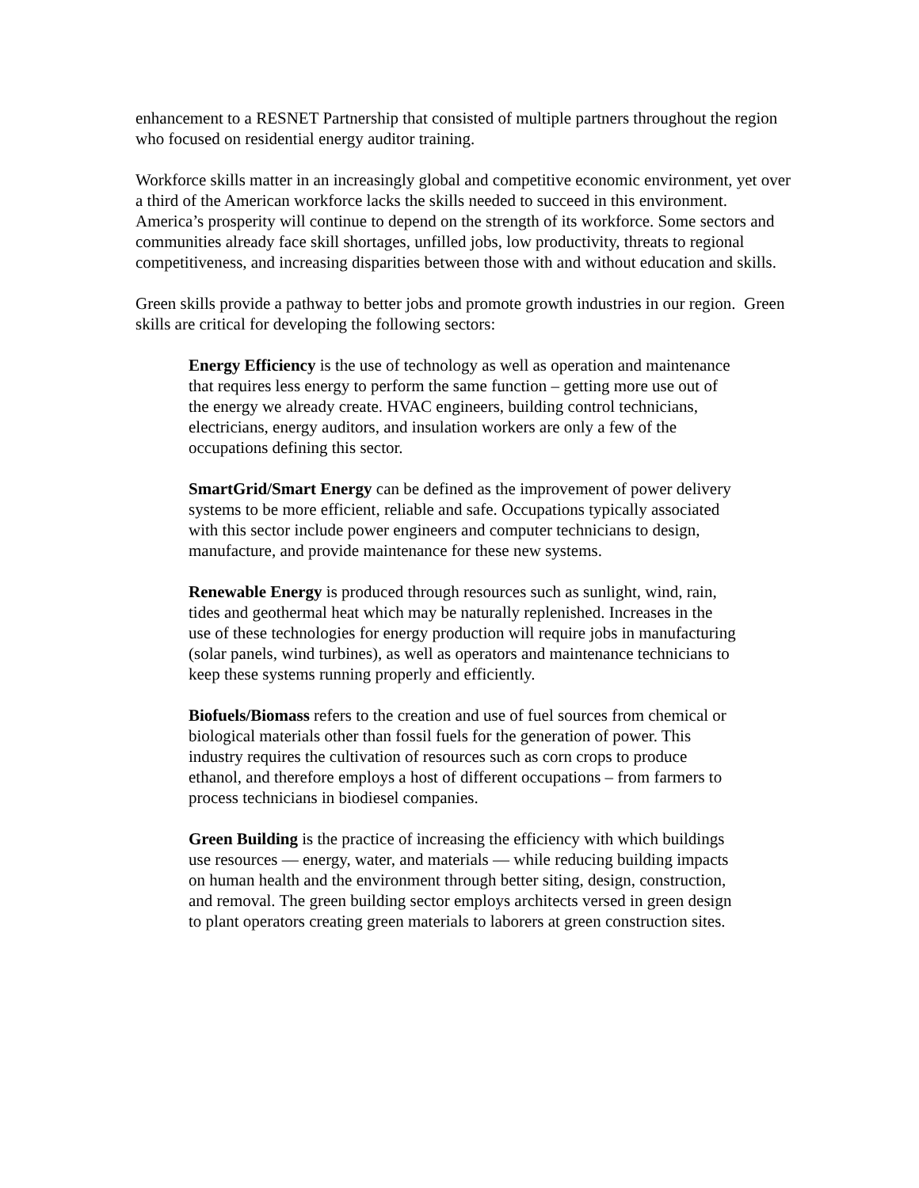enhancement to a RESNET Partnership that consisted of multiple partners throughout the region who focused on residential energy auditor training.
Workforce skills matter in an increasingly global and competitive economic environment, yet over a third of the American workforce lacks the skills needed to succeed in this environment. America’s prosperity will continue to depend on the strength of its workforce. Some sectors and communities already face skill shortages, unfilled jobs, low productivity, threats to regional competitiveness, and increasing disparities between those with and without education and skills.
Green skills provide a pathway to better jobs and promote growth industries in our region. Green skills are critical for developing the following sectors:
Energy Efficiency is the use of technology as well as operation and maintenance that requires less energy to perform the same function – getting more use out of the energy we already create. HVAC engineers, building control technicians, electricians, energy auditors, and insulation workers are only a few of the occupations defining this sector.
SmartGrid/Smart Energy can be defined as the improvement of power delivery systems to be more efficient, reliable and safe. Occupations typically associated with this sector include power engineers and computer technicians to design, manufacture, and provide maintenance for these new systems.
Renewable Energy is produced through resources such as sunlight, wind, rain, tides and geothermal heat which may be naturally replenished. Increases in the use of these technologies for energy production will require jobs in manufacturing (solar panels, wind turbines), as well as operators and maintenance technicians to keep these systems running properly and efficiently.
Biofuels/Biomass refers to the creation and use of fuel sources from chemical or biological materials other than fossil fuels for the generation of power. This industry requires the cultivation of resources such as corn crops to produce ethanol, and therefore employs a host of different occupations – from farmers to process technicians in biodiesel companies.
Green Building is the practice of increasing the efficiency with which buildings use resources — energy, water, and materials — while reducing building impacts on human health and the environment through better siting, design, construction, and removal. The green building sector employs architects versed in green design to plant operators creating green materials to laborers at green construction sites.